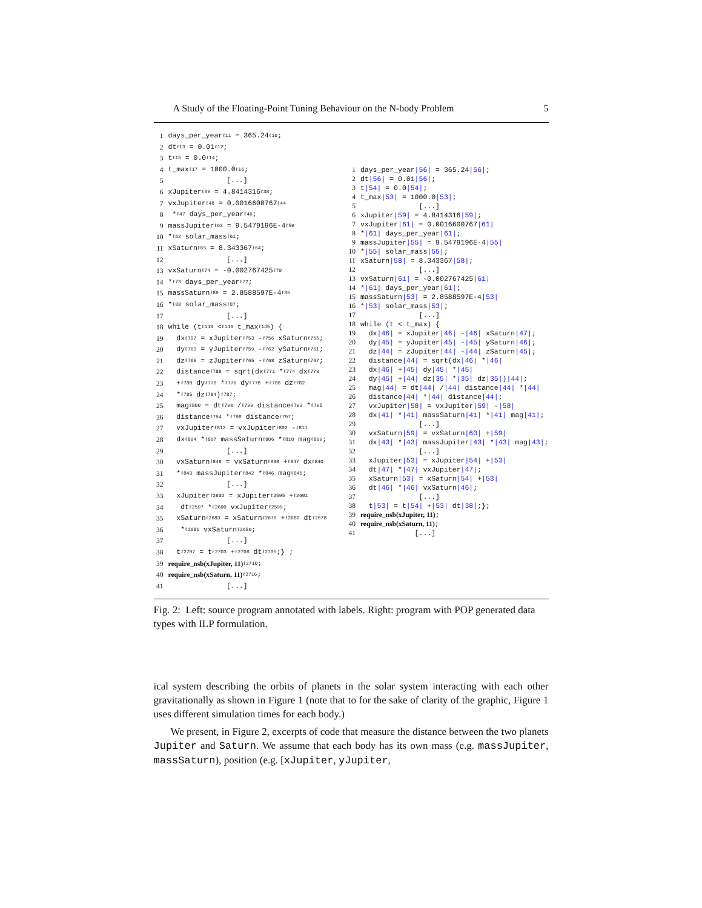A Study of the Floating-Point Tuning Behaviour on the N-body Problem 5
1 days_per_year<sup>ℓ11</sup> = 365.24<sup>ℓ10</sup>;
2 dt<sup>ℓ13</sup> = 0.01<sup>ℓ12</sup>;
3 t<sup>ℓ15</sup> = 0.0<sup>ℓ14</sup>;
4 t_max<sup>ℓ17</sup> = 1000.0<sup>ℓ16</sup>;
5 [...]
6 xJupiter<sup>ℓ39</sup> = 4.8414316<sup>ℓ38</sup>;
7 vxJupiter<sup>ℓ48</sup> = 0.0016600767<sup>ℓ44</sup>
8 *<sup>ℓ47</sup> days_per_year<sup>ℓ46</sup>;
9 massJupiter<sup>ℓ63</sup> = 9.5479196E-4<sup>ℓ59</sup>
10 *<sup>ℓ62</sup> solar_mass<sup>ℓ61</sup>;
11 xSaturn<sup>ℓ65</sup> = 8.343367<sup>ℓ64</sup>;
12 [...]
13 vxSaturn<sup>ℓ74</sup> = -0.002767425<sup>ℓ70</sup>
14 *<sup>ℓ73</sup> days_per_year<sup>ℓ72</sup>;
15 massSaturn<sup>ℓ89</sup> = 2.8588597E-4<sup>ℓ85</sup>
16 *<sup>ℓ88</sup> solar_mass<sup>ℓ87</sup>;
17 [...]
18 while (t<sup>ℓ143</sup> <<sup>ℓ146</sup> t_max<sup>ℓ145</sup>) {
19 dx<sup>ℓ757</sup> = xJupiter<sup>ℓ753</sup> -<sup>ℓ756</sup> xSaturn<sup>ℓ755</sup>;
20 dy<sup>ℓ763</sup> = yJupiter<sup>ℓ759</sup> -<sup>ℓ762</sup> ySaturn<sup>ℓ761</sup>;
21 dz<sup>ℓ769</sup> = zJupiter<sup>ℓ765</sup> -<sup>ℓ768</sup> zSaturn<sup>ℓ767</sup>;
22 distance<sup>ℓ788</sup> = sqrt(dx<sup>ℓ771</sup> *<sup>ℓ774</sup> dx<sup>ℓ773</sup>
23 +<sup>ℓ780</sup> dy<sup>ℓ776</sup> *<sup>ℓ779</sup> dy<sup>ℓ778</sup> +<sup>ℓ786</sup> dz<sup>ℓ782</sup>
24 *<sup>ℓ785</sup> dz<sup>ℓ784</sup>)<sup>ℓ787</sup>;
25 mag<sup>ℓ800</sup> = dt<sup>ℓ790</sup> /<sup>ℓ799</sup> distance<sup>ℓ792</sup> *<sup>ℓ795</sup>
26 distance<sup>ℓ794</sup> *<sup>ℓ798</sup> distance<sup>ℓ797</sup>;
27 vxJupiter<sup>ℓ812</sup> = vxJupiter<sup>ℓ802</sup> -<sup>ℓ811</sup>
28 dx<sup>ℓ804</sup> *<sup>ℓ807</sup> massSaturn<sup>ℓ806</sup> *<sup>ℓ810</sup> mag<sup>ℓ809</sup>;
29 [...]
30 vxSaturn<sup>ℓ848</sup> = vxSaturn<sup>ℓ838</sup> +<sup>ℓ847</sup> dx<sup>ℓ840</sup>
31 *<sup>ℓ843</sup> massJupiter<sup>ℓ842</sup> *<sup>ℓ846</sup> mag<sup>ℓ845</sup>;
32 [...]
33 xJupiter<sup>ℓ2602</sup> = xJupiter<sup>ℓ2595</sup> +<sup>ℓ2601</sup>
34 dt<sup>ℓ2597</sup> *<sup>ℓ2600</sup> vxJupiter<sup>ℓ2599</sup>;
35 xSaturn<sup>ℓ2683</sup> = xSaturn<sup>ℓ2676</sup> +<sup>ℓ2682</sup> dt<sup>ℓ2678</sup>
36 *<sup>ℓ2681</sup> vxSaturn<sup>ℓ2680</sup>;
37 [...]
38 t<sup>ℓ2707</sup> = t<sup>ℓ2703</sup> +<sup>ℓ2706</sup> dt<sup>ℓ2705</sup>;} ;
39 require_nsb(xJupiter, 11)<sup>ℓ2710</sup>;
40 require_nsb(xSaturn, 11)<sup>ℓ2716</sup>;
41 [...]
1 days_per_year |56| = 365.24 |56|;
2 dt |56| = 0.01 |56|;
3 t |54| = 0.0 |54|;
4 t_max |53| = 1000.0 |53|;
5 [...]
6 xJupiter |59| = 4.8414316 |59|;
7 vxJupiter |61| = 0.0016600767 |61|
8 * |61| days_per_year |61|;
9 massJupiter |55| = 9.5479196E-4 |55|
10 * |55| solar_mass |55|;
11 xSaturn |58| = 8.343367 |58|;
12 [...]
13 vxSaturn |61| = -0.002767425 |61|
14 * |61| days_per_year |61|;
15 massSaturn |53| = 2.8588597E-4 |53|
16 * |53| solar_mass |53|;
17 [...]
18 while (t < t_max) {
19 dx |46| = xJupiter |46| - |46| xSaturn |47|;
20 dy |45| = yJupiter |45| - |45| ySaturn |46|;
21 dz |44| = zJupiter |44| - |44| zSaturn |45|;
22 distance |44| = sqrt(dx |46| * |46|
23 dx |46| + |45| dy |45| * |45|
24 dy |45| + |44| dz |35| * |35| dz |35|) |44|;
25 mag |44| = dt |44| / |44| distance |44| * |44|
26 distance |44| * |44| distance |44|;
27 vxJupiter |58| = vxJupiter |59| - |58|
28 dx |41| * |41| massSaturn |41| * |41| mag |41|;
29 [...]
30 vxSaturn |59| = vxSaturn |60| + |59|
31 dx |43| * |43| massJupiter |43| * |43| mag |43|;
32 [...]
33 xJupiter |53| = xJupiter |54| + |53|
34 dt |47| * |47| vxJupiter |47|;
35 xSaturn |53| = xSaturn |54| + |53|
36 dt |46| * |46| vxSaturn |46|;
37 [...]
38 t |53| = t |54| + |53| dt |38|;};
39 require_nsb(xJupiter, 11);
40 require_nsb(xSaturn, 11);
41 [...]
Fig. 2: Left: source program annotated with labels. Right: program with POP generated data types with ILP formulation.
ical system describing the orbits of planets in the solar system interacting with each other gravitationally as shown in Figure 1 (note that to for the sake of clarity of the graphic, Figure 1 uses different simulation times for each body.)
We present, in Figure 2, excerpts of code that measure the distance between the two planets Jupiter and Saturn. We assume that each body has its own mass (e.g. massJupiter, massSaturn), position (e.g. [xJupiter, yJupiter,